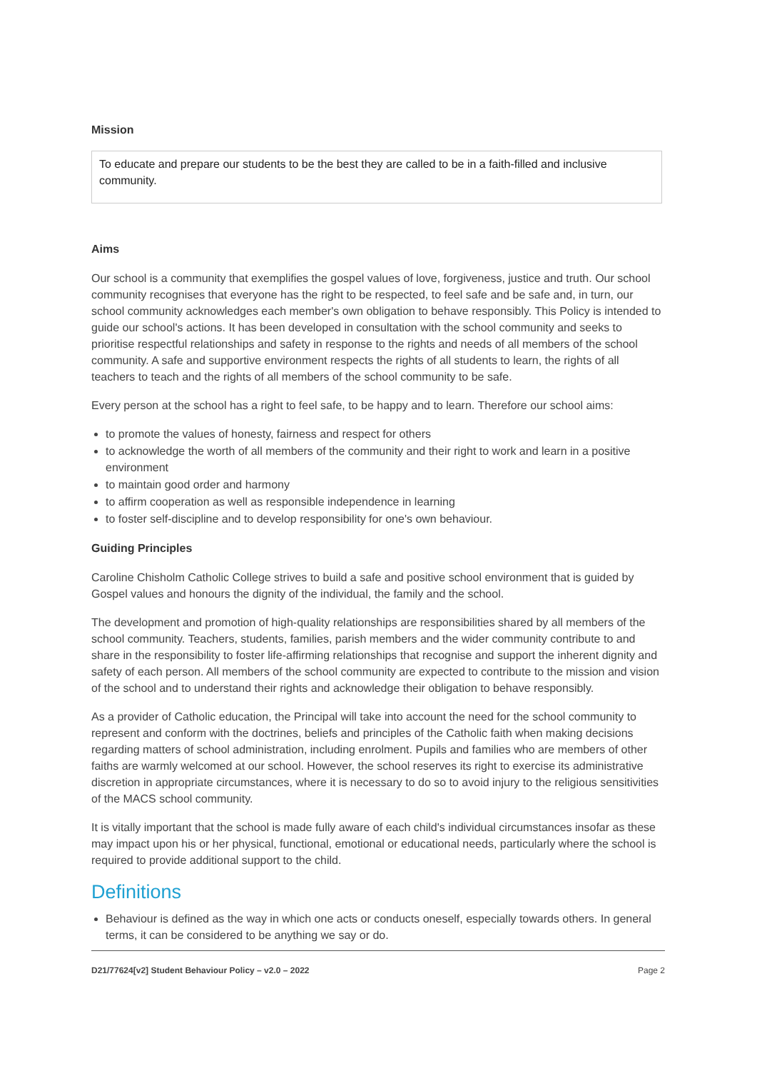Mission
To educate and prepare our students to be the best they are called to be in a faith-filled and inclusive community.
Aims
Our school is a community that exemplifies the gospel values of love, forgiveness, justice and truth. Our school community recognises that everyone has the right to be respected, to feel safe and be safe and, in turn, our school community acknowledges each member's own obligation to behave responsibly. This Policy is intended to guide our school's actions. It has been developed in consultation with the school community and seeks to prioritise respectful relationships and safety in response to the rights and needs of all members of the school community. A safe and supportive environment respects the rights of all students to learn, the rights of all teachers to teach and the rights of all members of the school community to be safe.
Every person at the school has a right to feel safe, to be happy and to learn. Therefore our school aims:
to promote the values of honesty, fairness and respect for others
to acknowledge the worth of all members of the community and their right to work and learn in a positive environment
to maintain good order and harmony
to affirm cooperation as well as responsible independence in learning
to foster self-discipline and to develop responsibility for one's own behaviour.
Guiding Principles
Caroline Chisholm Catholic College strives to build a safe and positive school environment that is guided by Gospel values and honours the dignity of the individual, the family and the school.
The development and promotion of high-quality relationships are responsibilities shared by all members of the school community. Teachers, students, families, parish members and the wider community contribute to and share in the responsibility to foster life-affirming relationships that recognise and support the inherent dignity and safety of each person. All members of the school community are expected to contribute to the mission and vision of the school and to understand their rights and acknowledge their obligation to behave responsibly.
As a provider of Catholic education, the Principal will take into account the need for the school community to represent and conform with the doctrines, beliefs and principles of the Catholic faith when making decisions regarding matters of school administration, including enrolment. Pupils and families who are members of other faiths are warmly welcomed at our school. However, the school reserves its right to exercise its administrative discretion in appropriate circumstances, where it is necessary to do so to avoid injury to the religious sensitivities of the MACS school community.
It is vitally important that the school is made fully aware of each child's individual circumstances insofar as these may impact upon his or her physical, functional, emotional or educational needs, particularly where the school is required to provide additional support to the child.
Definitions
Behaviour is defined as the way in which one acts or conducts oneself, especially towards others. In general terms, it can be considered to be anything we say or do.
D21/77624[v2] Student Behaviour Policy – v2.0 – 2022 Page 2